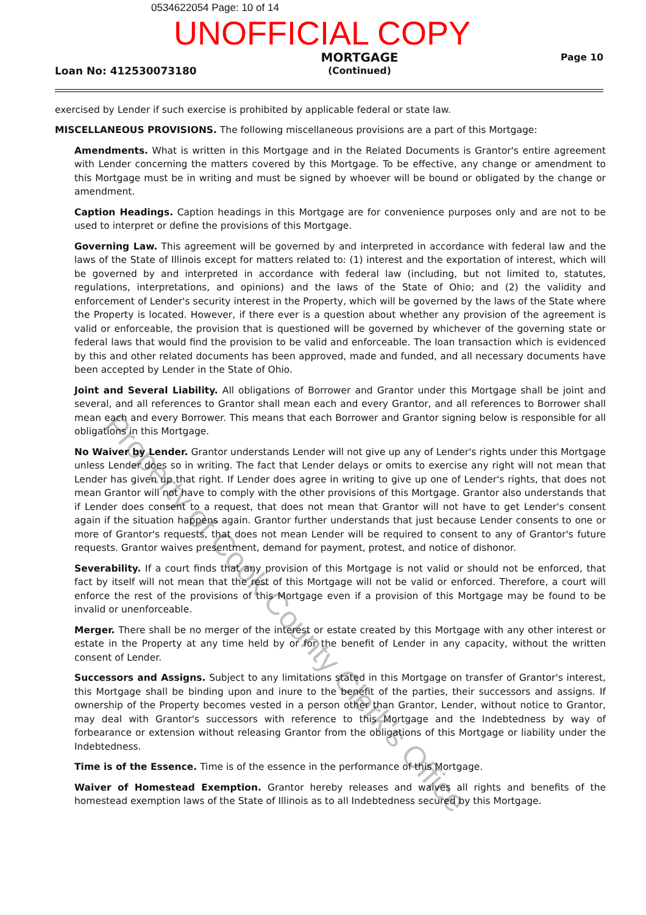0534622054 Page: 10 of 14
UNOFFICIAL COPY
Loan No: 412530073180
MORTGAGE
(Continued)
Page 10
exercised by Lender if such exercise is prohibited by applicable federal or state law.
MISCELLANEOUS PROVISIONS. The following miscellaneous provisions are a part of this Mortgage:
Amendments. What is written in this Mortgage and in the Related Documents is Grantor's entire agreement with Lender concerning the matters covered by this Mortgage. To be effective, any change or amendment to this Mortgage must be in writing and must be signed by whoever will be bound or obligated by the change or amendment.
Caption Headings. Caption headings in this Mortgage are for convenience purposes only and are not to be used to interpret or define the provisions of this Mortgage.
Governing Law. This agreement will be governed by and interpreted in accordance with federal law and the laws of the State of Illinois except for matters related to: (1) interest and the exportation of interest, which will be governed by and interpreted in accordance with federal law (including, but not limited to, statutes, regulations, interpretations, and opinions) and the laws of the State of Ohio; and (2) the validity and enforcement of Lender's security interest in the Property, which will be governed by the laws of the State where the Property is located. However, if there ever is a question about whether any provision of the agreement is valid or enforceable, the provision that is questioned will be governed by whichever of the governing state or federal laws that would find the provision to be valid and enforceable. The loan transaction which is evidenced by this and other related documents has been approved, made and funded, and all necessary documents have been accepted by Lender in the State of Ohio.
Joint and Several Liability. All obligations of Borrower and Grantor under this Mortgage shall be joint and several, and all references to Grantor shall mean each and every Grantor, and all references to Borrower shall mean each and every Borrower. This means that each Borrower and Grantor signing below is responsible for all obligations in this Mortgage.
No Waiver by Lender. Grantor understands Lender will not give up any of Lender's rights under this Mortgage unless Lender does so in writing. The fact that Lender delays or omits to exercise any right will not mean that Lender has given up that right. If Lender does agree in writing to give up one of Lender's rights, that does not mean Grantor will not have to comply with the other provisions of this Mortgage. Grantor also understands that if Lender does consent to a request, that does not mean that Grantor will not have to get Lender's consent again if the situation happens again. Grantor further understands that just because Lender consents to one or more of Grantor's requests, that does not mean Lender will be required to consent to any of Grantor's future requests. Grantor waives presentment, demand for payment, protest, and notice of dishonor.
Severability. If a court finds that any provision of this Mortgage is not valid or should not be enforced, that fact by itself will not mean that the rest of this Mortgage will not be valid or enforced. Therefore, a court will enforce the rest of the provisions of this Mortgage even if a provision of this Mortgage may be found to be invalid or unenforceable.
Merger. There shall be no merger of the interest or estate created by this Mortgage with any other interest or estate in the Property at any time held by or for the benefit of Lender in any capacity, without the written consent of Lender.
Successors and Assigns. Subject to any limitations stated in this Mortgage on transfer of Grantor's interest, this Mortgage shall be binding upon and inure to the benefit of the parties, their successors and assigns. If ownership of the Property becomes vested in a person other than Grantor, Lender, without notice to Grantor, may deal with Grantor's successors with reference to this Mortgage and the Indebtedness by way of forbearance or extension without releasing Grantor from the obligations of this Mortgage or liability under the Indebtedness.
Time is of the Essence. Time is of the essence in the performance of this Mortgage.
Waiver of Homestead Exemption. Grantor hereby releases and waives all rights and benefits of the homestead exemption laws of the State of Illinois as to all Indebtedness secured by this Mortgage.
Property of Cook County Clerk's Office